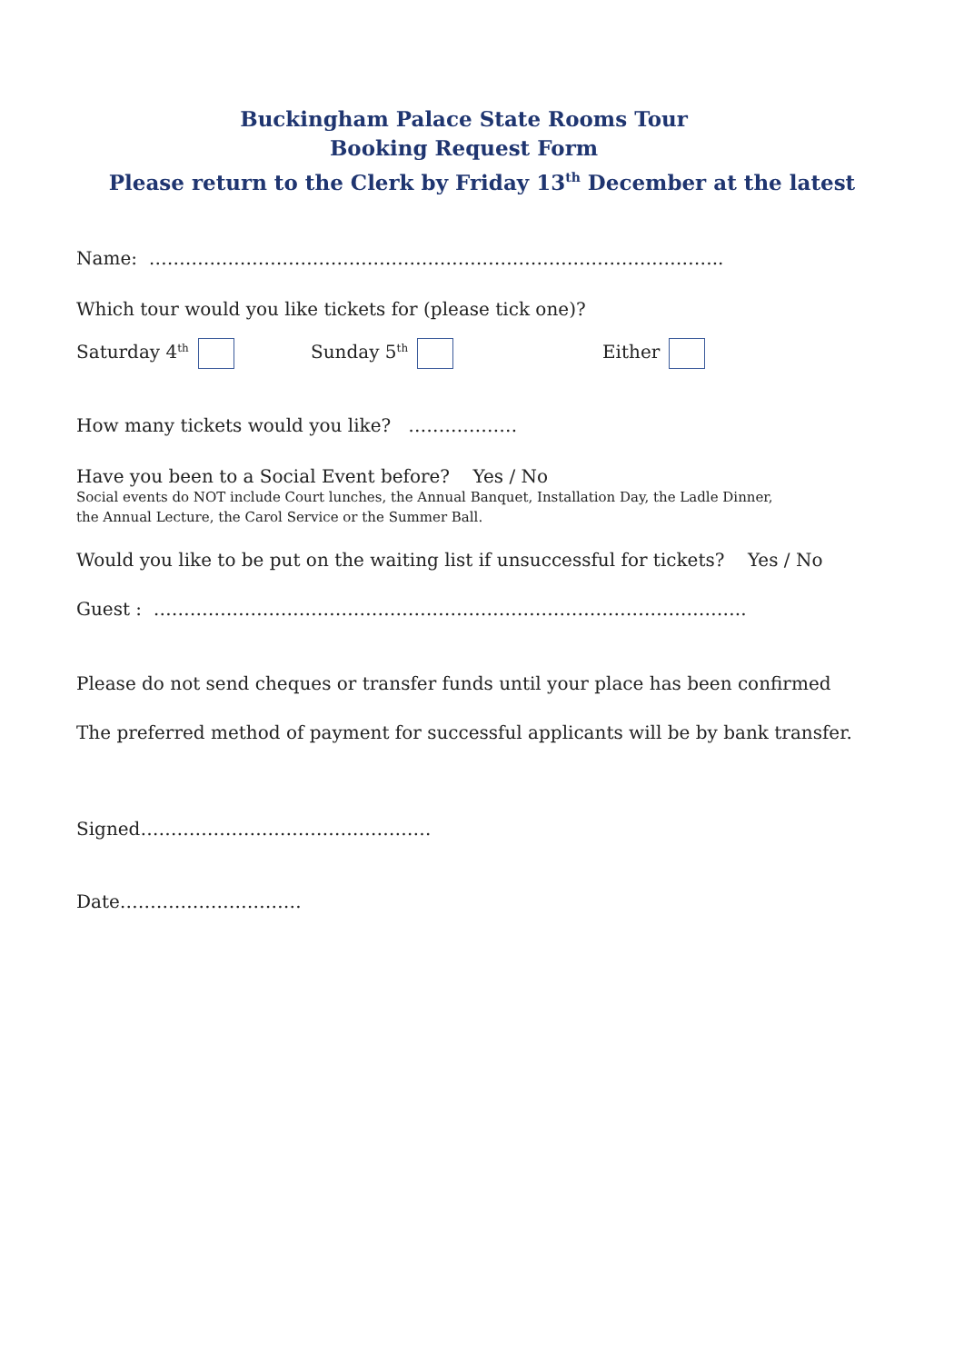Buckingham Palace State Rooms Tour
Booking Request Form
Please return to the Clerk by Friday 13<sup>th</sup> December at the latest
Name: …………………………………………………………………………………..
Which tour would you like tickets for (please tick one)?
Saturday 4<sup>th</sup> Sunday 5<sup>th</sup> Either
How many tickets would you like? ………………
Have you been to a Social Event before? Yes / No
Social events do NOT include Court lunches, the Annual Banquet, Installation Day, the Ladle Dinner,
the Annual Lecture, the Carol Service or the Summer Ball.
Would you like to be put on the waiting list if unsuccessful for tickets? Yes / No
Guest : ……………………………………………………………………………………..
Please do not send cheques or transfer funds until your place has been confirmed
The preferred method of payment for successful applicants will be by bank transfer.
Signed…………………………………………
Date…………………………